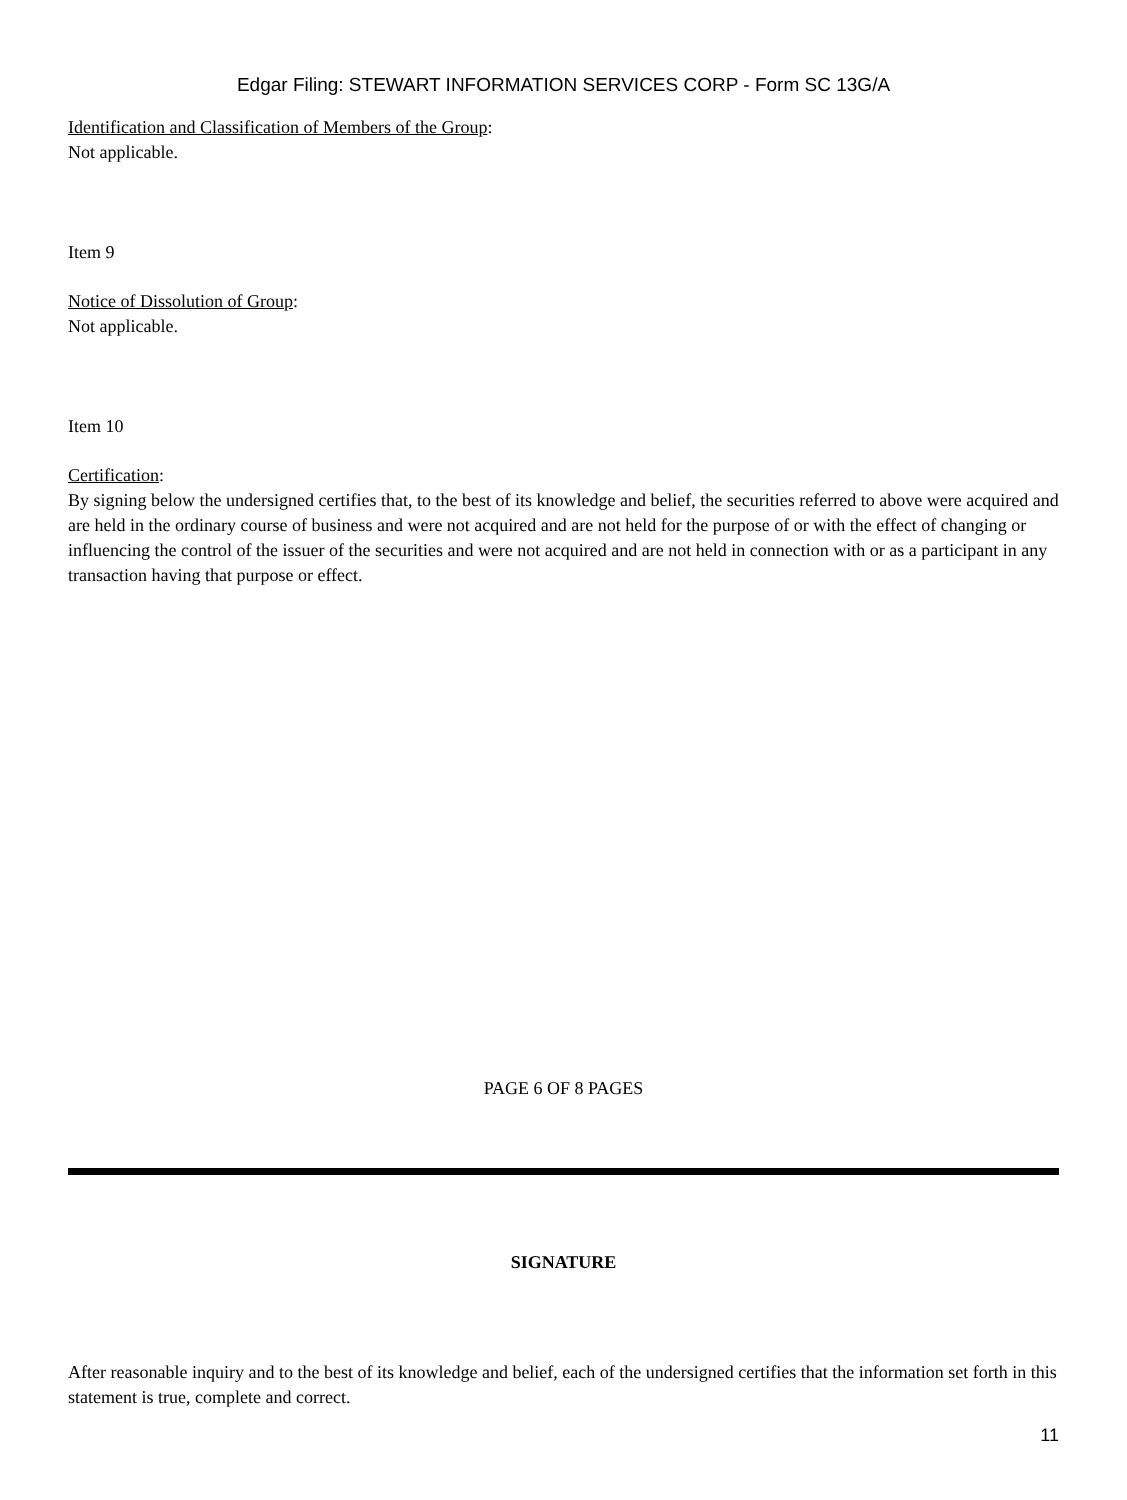Edgar Filing: STEWART INFORMATION SERVICES CORP - Form SC 13G/A
Identification and Classification of Members of the Group:
Not applicable.
Item 9
Notice of Dissolution of Group:
Not applicable.
Item 10
Certification:
By signing below the undersigned certifies that, to the best of its knowledge and belief, the securities referred to above were acquired and are held in the ordinary course of business and were not acquired and are not held for the purpose of or with the effect of changing or influencing the control of the issuer of the securities and were not acquired and are not held in connection with or as a participant in any transaction having that purpose or effect.
PAGE 6 OF 8 PAGES
SIGNATURE
After reasonable inquiry and to the best of its knowledge and belief, each of the undersigned certifies that the information set forth in this statement is true, complete and correct.
11